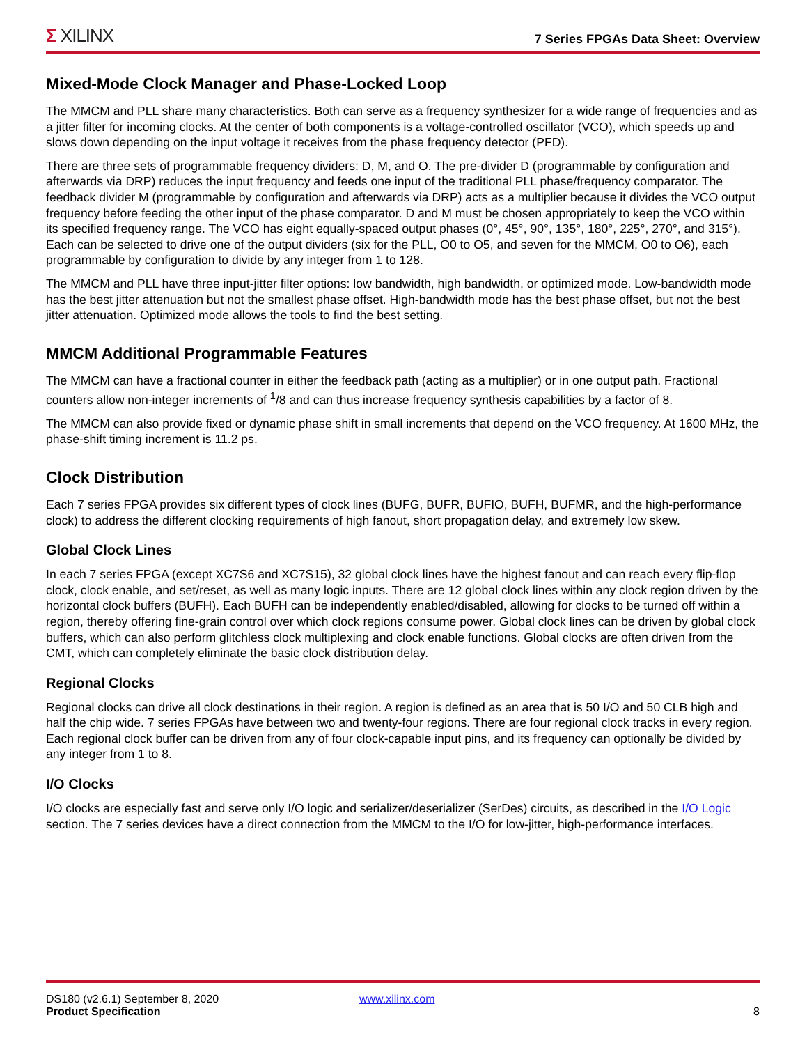Σ XILINX
7 Series FPGAs Data Sheet: Overview
Mixed-Mode Clock Manager and Phase-Locked Loop
The MMCM and PLL share many characteristics. Both can serve as a frequency synthesizer for a wide range of frequencies and as a jitter filter for incoming clocks. At the center of both components is a voltage-controlled oscillator (VCO), which speeds up and slows down depending on the input voltage it receives from the phase frequency detector (PFD).
There are three sets of programmable frequency dividers: D, M, and O. The pre-divider D (programmable by configuration and afterwards via DRP) reduces the input frequency and feeds one input of the traditional PLL phase/frequency comparator. The feedback divider M (programmable by configuration and afterwards via DRP) acts as a multiplier because it divides the VCO output frequency before feeding the other input of the phase comparator. D and M must be chosen appropriately to keep the VCO within its specified frequency range. The VCO has eight equally-spaced output phases (0°, 45°, 90°, 135°, 180°, 225°, 270°, and 315°). Each can be selected to drive one of the output dividers (six for the PLL, O0 to O5, and seven for the MMCM, O0 to O6), each programmable by configuration to divide by any integer from 1 to 128.
The MMCM and PLL have three input-jitter filter options: low bandwidth, high bandwidth, or optimized mode. Low-bandwidth mode has the best jitter attenuation but not the smallest phase offset. High-bandwidth mode has the best phase offset, but not the best jitter attenuation. Optimized mode allows the tools to find the best setting.
MMCM Additional Programmable Features
The MMCM can have a fractional counter in either the feedback path (acting as a multiplier) or in one output path. Fractional counters allow non-integer increments of <sup>1</sup>/8 and can thus increase frequency synthesis capabilities by a factor of 8.
The MMCM can also provide fixed or dynamic phase shift in small increments that depend on the VCO frequency. At 1600 MHz, the phase-shift timing increment is 11.2 ps.
Clock Distribution
Each 7 series FPGA provides six different types of clock lines (BUFG, BUFR, BUFIO, BUFH, BUFMR, and the high-performance clock) to address the different clocking requirements of high fanout, short propagation delay, and extremely low skew.
Global Clock Lines
In each 7 series FPGA (except XC7S6 and XC7S15), 32 global clock lines have the highest fanout and can reach every flip-flop clock, clock enable, and set/reset, as well as many logic inputs. There are 12 global clock lines within any clock region driven by the horizontal clock buffers (BUFH). Each BUFH can be independently enabled/disabled, allowing for clocks to be turned off within a region, thereby offering fine-grain control over which clock regions consume power. Global clock lines can be driven by global clock buffers, which can also perform glitchless clock multiplexing and clock enable functions. Global clocks are often driven from the CMT, which can completely eliminate the basic clock distribution delay.
Regional Clocks
Regional clocks can drive all clock destinations in their region. A region is defined as an area that is 50 I/O and 50 CLB high and half the chip wide. 7 series FPGAs have between two and twenty-four regions. There are four regional clock tracks in every region. Each regional clock buffer can be driven from any of four clock-capable input pins, and its frequency can optionally be divided by any integer from 1 to 8.
I/O Clocks
I/O clocks are especially fast and serve only I/O logic and serializer/deserializer (SerDes) circuits, as described in the I/O Logic section. The 7 series devices have a direct connection from the MMCM to the I/O for low-jitter, high-performance interfaces.
DS180 (v2.6.1) September 8, 2020 www.xilinx.com
Product Specification 8